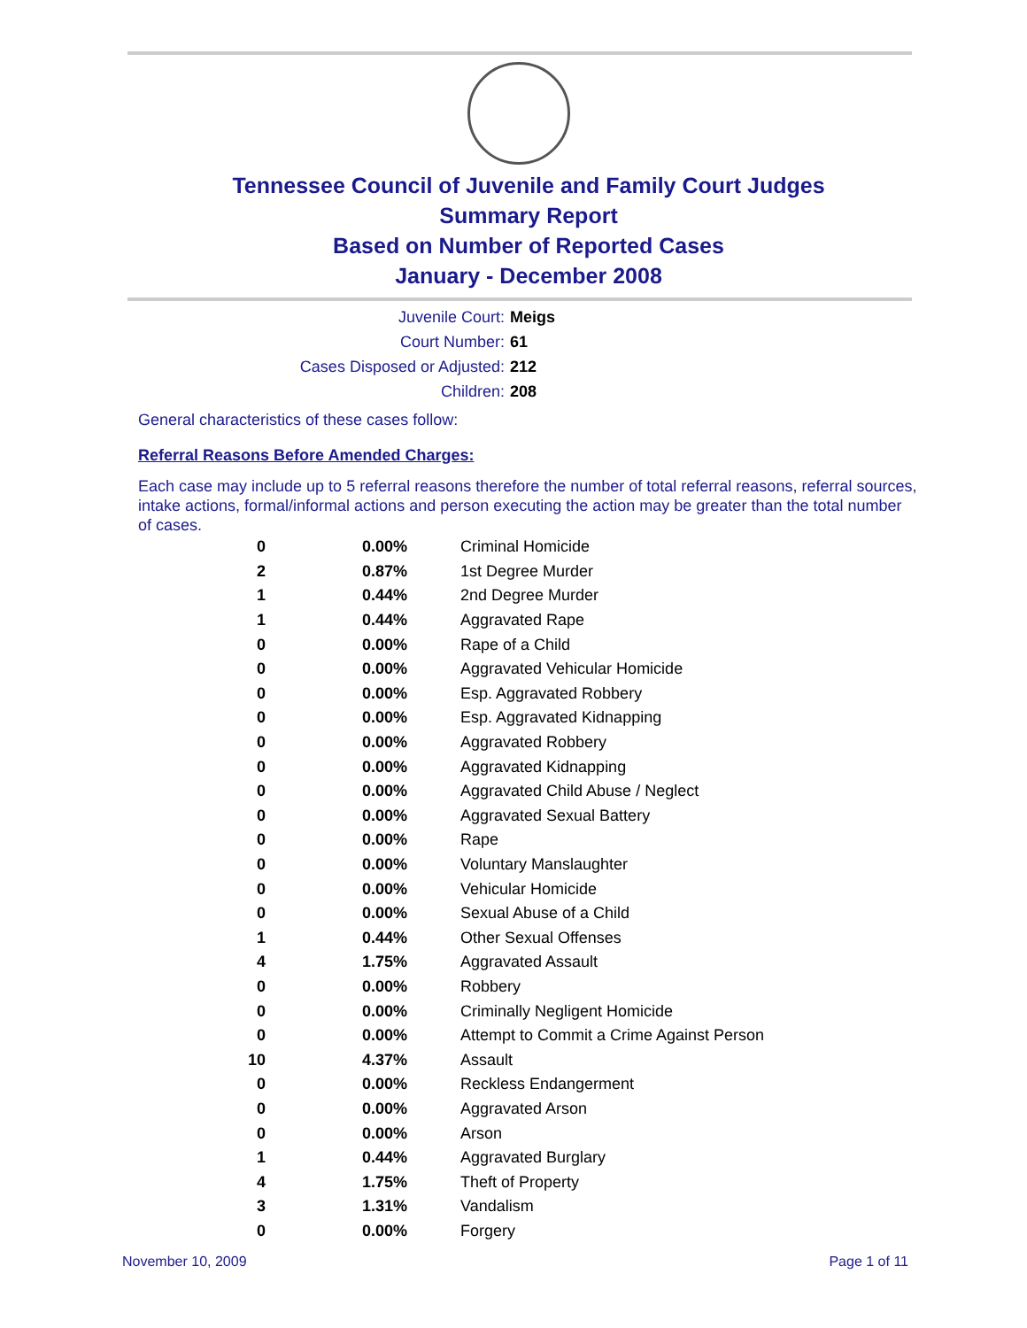Tennessee Council of Juvenile and Family Court Judges
Summary Report
Based on Number of Reported Cases
January - December 2008
Juvenile Court: Meigs
Court Number: 61
Cases Disposed or Adjusted: 212
Children: 208
General characteristics of these cases follow:
Referral Reasons Before Amended Charges:
Each case may include up to 5 referral reasons therefore the number of total referral reasons, referral sources, intake actions, formal/informal actions and person executing the action may be greater than the total number of cases.
| 0 | 0.00% | Criminal Homicide |
| 2 | 0.87% | 1st Degree Murder |
| 1 | 0.44% | 2nd Degree Murder |
| 1 | 0.44% | Aggravated Rape |
| 0 | 0.00% | Rape of a Child |
| 0 | 0.00% | Aggravated Vehicular Homicide |
| 0 | 0.00% | Esp. Aggravated Robbery |
| 0 | 0.00% | Esp. Aggravated Kidnapping |
| 0 | 0.00% | Aggravated Robbery |
| 0 | 0.00% | Aggravated Kidnapping |
| 0 | 0.00% | Aggravated Child Abuse / Neglect |
| 0 | 0.00% | Aggravated Sexual Battery |
| 0 | 0.00% | Rape |
| 0 | 0.00% | Voluntary Manslaughter |
| 0 | 0.00% | Vehicular Homicide |
| 0 | 0.00% | Sexual Abuse of a Child |
| 1 | 0.44% | Other Sexual Offenses |
| 4 | 1.75% | Aggravated Assault |
| 0 | 0.00% | Robbery |
| 0 | 0.00% | Criminally Negligent Homicide |
| 0 | 0.00% | Attempt to Commit a Crime Against Person |
| 10 | 4.37% | Assault |
| 0 | 0.00% | Reckless Endangerment |
| 0 | 0.00% | Aggravated Arson |
| 0 | 0.00% | Arson |
| 1 | 0.44% | Aggravated Burglary |
| 4 | 1.75% | Theft of Property |
| 3 | 1.31% | Vandalism |
| 0 | 0.00% | Forgery |
November 10, 2009 Page 1 of 11